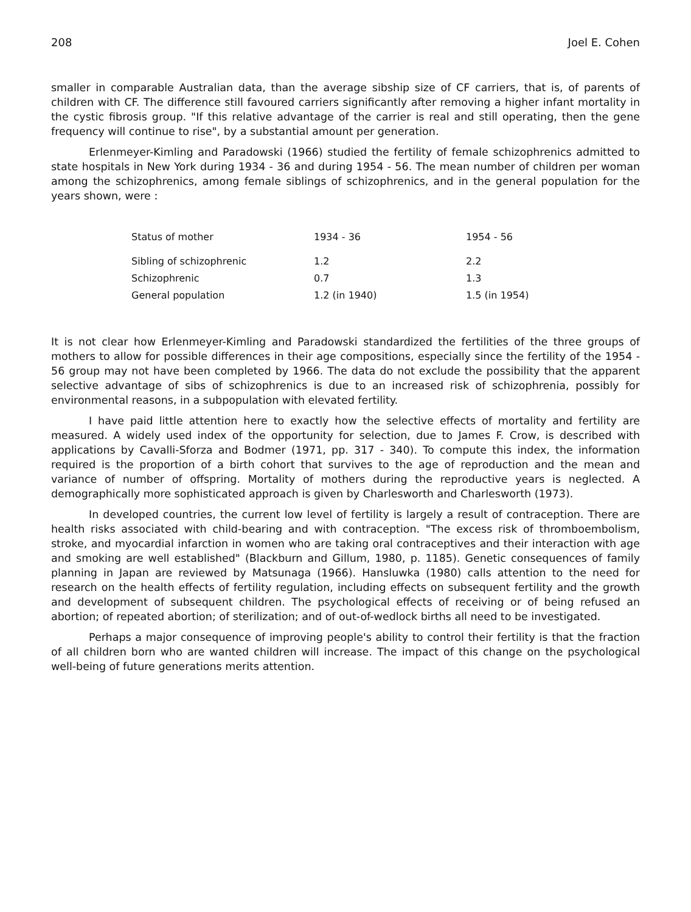208 Joel E. Cohen
smaller in comparable Australian data, than the average sibship size of CF carriers, that is, of parents of children with CF. The difference still favoured carriers significantly after removing a higher infant mortality in the cystic fibrosis group. "If this relative advantage of the carrier is real and still operating, then the gene frequency will continue to rise", by a substantial amount per generation.
Erlenmeyer-Kimling and Paradowski (1966) studied the fertility of female schizophrenics admitted to state hospitals in New York during 1934 - 36 and during 1954 - 56. The mean number of children per woman among the schizophrenics, among female siblings of schizophrenics, and in the general population for the years shown, were :
| Status of mother | 1934 - 36 | 1954 - 56 |
| --- | --- | --- |
| Sibling of schizophrenic | 1.2 | 2.2 |
| Schizophrenic | 0.7 | 1.3 |
| General population | 1.2 (in 1940) | 1.5 (in 1954) |
It is not clear how Erlenmeyer-Kimling and Paradowski standardized the fertilities of the three groups of mothers to allow for possible differences in their age compositions, especially since the fertility of the 1954 - 56 group may not have been completed by 1966. The data do not exclude the possibility that the apparent selective advantage of sibs of schizophrenics is due to an increased risk of schizophrenia, possibly for environmental reasons, in a subpopulation with elevated fertility.
I have paid little attention here to exactly how the selective effects of mortality and fertility are measured. A widely used index of the opportunity for selection, due to James F. Crow, is described with applications by Cavalli-Sforza and Bodmer (1971, pp. 317 - 340). To compute this index, the information required is the proportion of a birth cohort that survives to the age of reproduction and the mean and variance of number of offspring. Mortality of mothers during the reproductive years is neglected. A demographically more sophisticated approach is given by Charlesworth and Charlesworth (1973).
In developed countries, the current low level of fertility is largely a result of contraception. There are health risks associated with child-bearing and with contraception. "The excess risk of thromboembolism, stroke, and myocardial infarction in women who are taking oral contraceptives and their interaction with age and smoking are well established" (Blackburn and Gillum, 1980, p. 1185). Genetic consequences of family planning in Japan are reviewed by Matsunaga (1966). Hansluwka (1980) calls attention to the need for research on the health effects of fertility regulation, including effects on subsequent fertility and the growth and development of subsequent children. The psychological effects of receiving or of being refused an abortion; of repeated abortion; of sterilization; and of out-of-wedlock births all need to be investigated.
Perhaps a major consequence of improving people's ability to control their fertility is that the fraction of all children born who are wanted children will increase. The impact of this change on the psychological well-being of future generations merits attention.